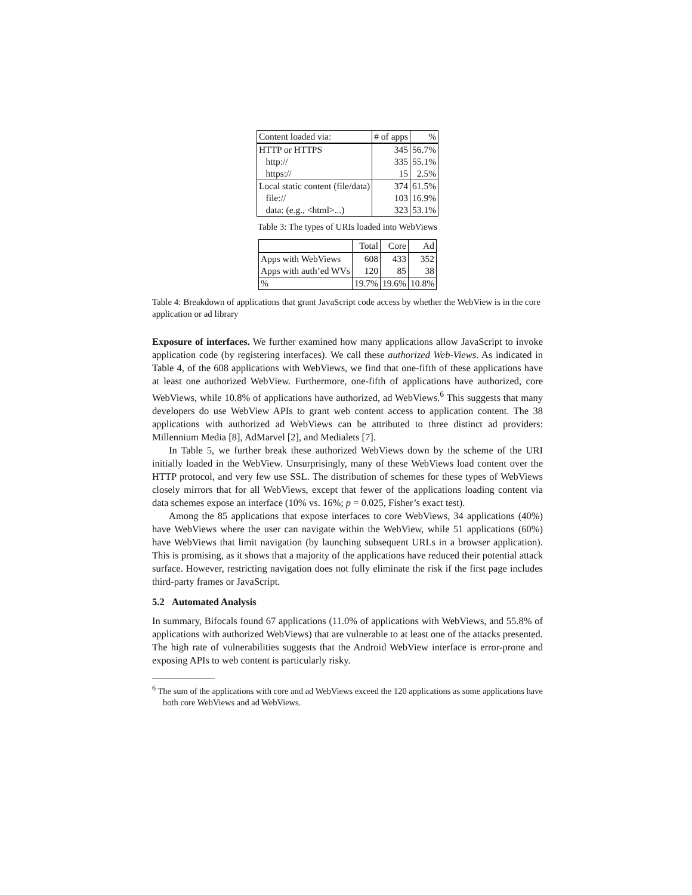| Content loaded via: | # of apps | % |
| HTTP or HTTPS | 345 | 56.7% |
| http:// | 335 | 55.1% |
| https:// | 15 | 2.5% |
| Local static content (file/data) | 374 | 61.5% |
| file:// | 103 | 16.9% |
| data: (e.g., <html>...) | 323 | 53.1% |
Table 3: The types of URIs loaded into WebViews
| | Total | Core | Ad |
| --- | --- | --- | --- |
| Apps with WebViews | 608 | 433 | 352 |
| Apps with auth’ed WVs | 120 | 85 | 38 |
| % | 19.7% | 19.6% | 10.8% |
Table 4: Breakdown of applications that grant JavaScript code access by whether the WebView is in the core application or ad library
Exposure of interfaces. We further examined how many applications allow JavaScript to invoke application code (by registering interfaces). We call these authorized Web-Views. As indicated in Table 4, of the 608 applications with WebViews, we find that one-fifth of these applications have at least one authorized WebView. Furthermore, one-fifth of applications have authorized, core WebViews, while 10.8% of applications have authorized, ad WebViews.<sup>6</sup> This suggests that many developers do use WebView APIs to grant web content access to application content. The 38 applications with authorized ad WebViews can be attributed to three distinct ad providers: Millennium Media [8], AdMarvel [2], and Medialets [7].
In Table 5, we further break these authorized WebViews down by the scheme of the URI initially loaded in the WebView. Unsurprisingly, many of these WebViews load content over the HTTP protocol, and very few use SSL. The distribution of schemes for these types of WebViews closely mirrors that for all WebViews, except that fewer of the applications loading content via data schemes expose an interface (10% vs. 16%; p = 0.025, Fisher’s exact test).
Among the 85 applications that expose interfaces to core WebViews, 34 applications (40%) have WebViews where the user can navigate within the WebView, while 51 applications (60%) have WebViews that limit navigation (by launching subsequent URLs in a browser application). This is promising, as it shows that a majority of the applications have reduced their potential attack surface. However, restricting navigation does not fully eliminate the risk if the first page includes third-party frames or JavaScript.
5.2 Automated Analysis
In summary, Bifocals found 67 applications (11.0% of applications with WebViews, and 55.8% of applications with authorized WebViews) that are vulnerable to at least one of the attacks presented. The high rate of vulnerabilities suggests that the Android WebView interface is error-prone and exposing APIs to web content is particularly risky.
<sup>6</sup> The sum of the applications with core and ad WebViews exceed the 120 applications as some applications have both core WebViews and ad WebViews.